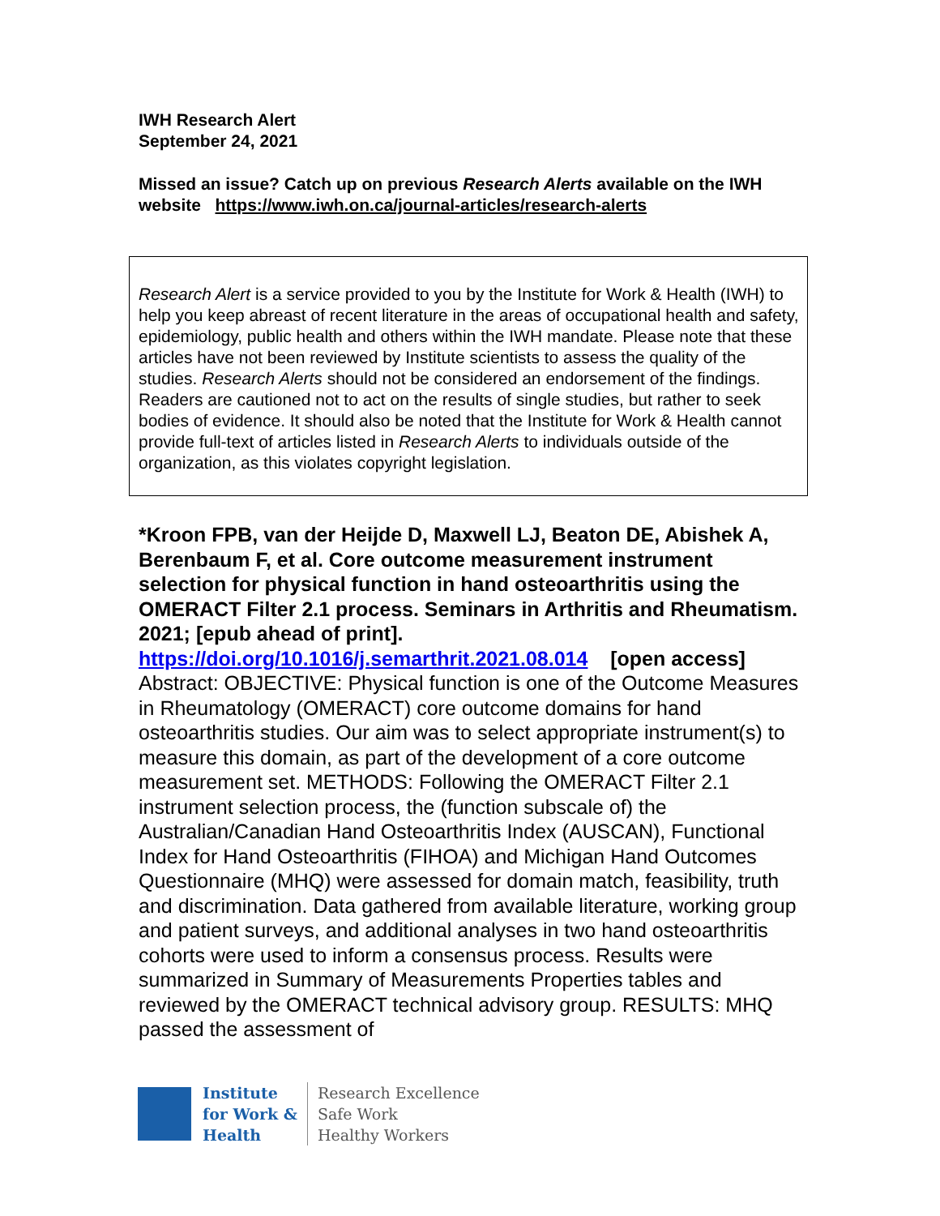IWH Research Alert
September 24, 2021
Missed an issue? Catch up on previous Research Alerts available on the IWH website https://www.iwh.on.ca/journal-articles/research-alerts
Research Alert is a service provided to you by the Institute for Work & Health (IWH) to help you keep abreast of recent literature in the areas of occupational health and safety, epidemiology, public health and others within the IWH mandate. Please note that these articles have not been reviewed by Institute scientists to assess the quality of the studies. Research Alerts should not be considered an endorsement of the findings. Readers are cautioned not to act on the results of single studies, but rather to seek bodies of evidence. It should also be noted that the Institute for Work & Health cannot provide full-text of articles listed in Research Alerts to individuals outside of the organization, as this violates copyright legislation.
*Kroon FPB, van der Heijde D, Maxwell LJ, Beaton DE, Abishek A, Berenbaum F, et al. Core outcome measurement instrument selection for physical function in hand osteoarthritis using the OMERACT Filter 2.1 process. Seminars in Arthritis and Rheumatism. 2021; [epub ahead of print].
https://doi.org/10.1016/j.semarthrit.2021.08.014 [open access]
Abstract: OBJECTIVE: Physical function is one of the Outcome Measures in Rheumatology (OMERACT) core outcome domains for hand osteoarthritis studies. Our aim was to select appropriate instrument(s) to measure this domain, as part of the development of a core outcome measurement set. METHODS: Following the OMERACT Filter 2.1 instrument selection process, the (function subscale of) the Australian/Canadian Hand Osteoarthritis Index (AUSCAN), Functional Index for Hand Osteoarthritis (FIHOA) and Michigan Hand Outcomes Questionnaire (MHQ) were assessed for domain match, feasibility, truth and discrimination. Data gathered from available literature, working group and patient surveys, and additional analyses in two hand osteoarthritis cohorts were used to inform a consensus process. Results were summarized in Summary of Measurements Properties tables and reviewed by the OMERACT technical advisory group. RESULTS: MHQ passed the assessment of
Institute
for Work &
Health
Research Excellence
Safe Work
Healthy Workers